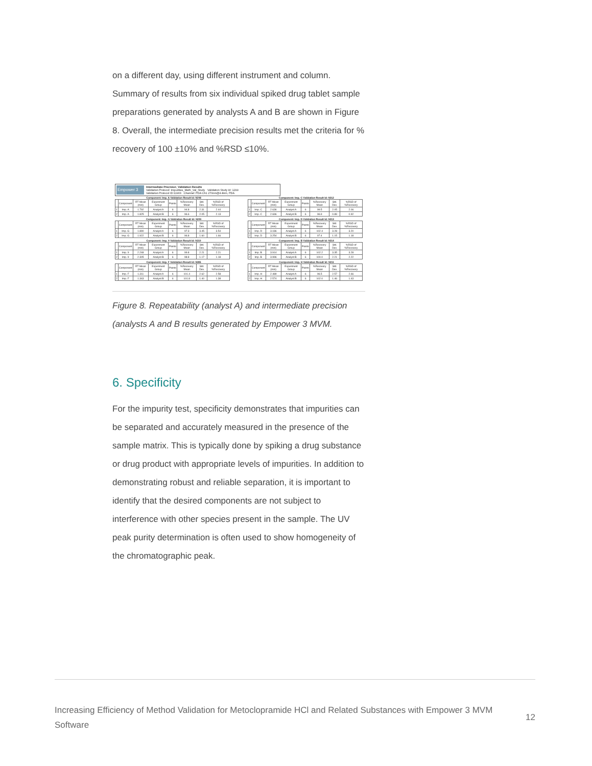on a different day, using different instrument and column. Summary of results from six individual spiked drug tablet sample preparations generated by analysts A and B are shown in Figure 8. Overall, the intermediate precision results met the criteria for % recovery of 100 ±10% and %RSD ≤10%.
Empower 3
Intermediate Precision_Validation Results
Validation Protocol: Impurities_Meth_Val_Study Validation Study Id: 1299
Validation Protocol ID:11903 Channel: PDA Ch1 270nm@4.8nm, PDA
Component: Imp. A Validation Result Id: 9208
| | Component | RT Mean (min) | Experiment Group | Points | %Recovery Mean | Std. Dev. | %RSD of %Recovery |
| --- | --- | --- | --- | --- | --- | --- | --- |
| 1 | Imp. A | 1.792 | Analyst A | 6 | 94.8 | 2.31 | 2.44 |
| 2 | Imp. A | 1.825 | Analyst B | 6 | 96.6 | 2.05 | 2.13 |
Component: Imp. G Validation Result Id: 9209
| | Component | RT Mean (min) | Experiment Group | Points | %Recovery Mean | Std. Dev. | %RSD of %Recovery |
| --- | --- | --- | --- | --- | --- | --- | --- |
| 1 | Imp. G | 1.890 | Analyst A | 6 | 97.3 | 3.45 | 3.54 |
| 2 | Imp. G | 1.922 | Analyst B | 6 | 96.8 | 1.60 | 1.66 |
Component: Imp. 9 Validation Result Id: 9210
| | Component | RT Mean (min) | Experiment Group | Points | %Recovery Mean | Std. Dev. | %RSD of %Recovery |
| --- | --- | --- | --- | --- | --- | --- | --- |
| 1 | Imp. 9 | 2.248 | Analyst A | 6 | 99.8 | 2.21 | 2.21 |
| 2 | Imp. 9 | 2.305 | Analyst B | 6 | 98.8 | 1.17 | 1.18 |
Component: Imp. F Validation Result Id: 9285
| | Component | RT Mean (min) | Experiment Group | Points | %Recovery Mean | Std. Dev. | %RSD of %Recovery |
| --- | --- | --- | --- | --- | --- | --- | --- |
| 1 | Imp. F | 1.311 | Analyst A | 6 | 101.4 | 2.62 | 2.58 |
| 2 | Imp. F | 1.343 | Analyst B | 6 | 101.8 | 1.40 | 1.38 |
Component: Imp. C Validation Result Id: 9212
| | Component | RT Mean (min) | Experiment Group | Points | %Recovery Mean | Std. Dev. | %RSD of %Recovery |
| --- | --- | --- | --- | --- | --- | --- | --- |
| 1 | Imp. C | 2.636 | Analyst A | 6 | 99.5 | 2.05 | 2.06 |
| 2 | Imp. C | 2.696 | Analyst B | 6 | 96.9 | 0.89 | 0.92 |
Component: Imp. D Validation Result Id: 9213
| | Component | RT Mean (min) | Experiment Group | Points | %Recovery Mean | Std. Dev. | %RSD of %Recovery |
| --- | --- | --- | --- | --- | --- | --- | --- |
| 1 | Imp. D | 3.186 | Analyst A | 6 | 102.4 | 3.28 | 3.20 |
| 2 | Imp. D | 3.254 | Analyst B | 6 | 97.4 | 1.15 | 1.18 |
Component: Imp. B Validation Result Id: 9214
| | Component | RT Mean (min) | Experiment Group | Points | %Recovery Mean | Std. Dev. | %RSD of %Recovery |
| --- | --- | --- | --- | --- | --- | --- | --- |
| 1 | Imp. B | 3.914 | Analyst A | 6 | 102.2 | 3.35 | 3.28 |
| 2 | Imp. B | 3.996 | Analyst B | 6 | 100.0 | 2.21 | 2.22 |
Component: Imp. H Validation Result Id: 9211
| | Component | RT Mean (min) | Experiment Group | Points | %Recovery Mean | Std. Dev. | %RSD of %Recovery |
| --- | --- | --- | --- | --- | --- | --- | --- |
| 1 | Imp. H | 2.489 | Analyst A | 6 | 96.5 | 2.57 | 2.66 |
| 2 | Imp. H | 2.574 | Analyst B | 6 | 102.0 | 1.46 | 1.43 |
Figure 8. Repeatability (analyst A) and intermediate precision (analysts A and B results generated by Empower 3 MVM.
6. Specificity
For the impurity test, specificity demonstrates that impurities can be separated and accurately measured in the presence of the sample matrix. This is typically done by spiking a drug substance or drug product with appropriate levels of impurities. In addition to demonstrating robust and reliable separation, it is important to identify that the desired components are not subject to interference with other species present in the sample. The UV peak purity determination is often used to show homogeneity of the chromatographic peak.
Increasing Efficiency of Method Validation for Metoclopramide HCl and Related Substances with Empower 3 MVM Software
12